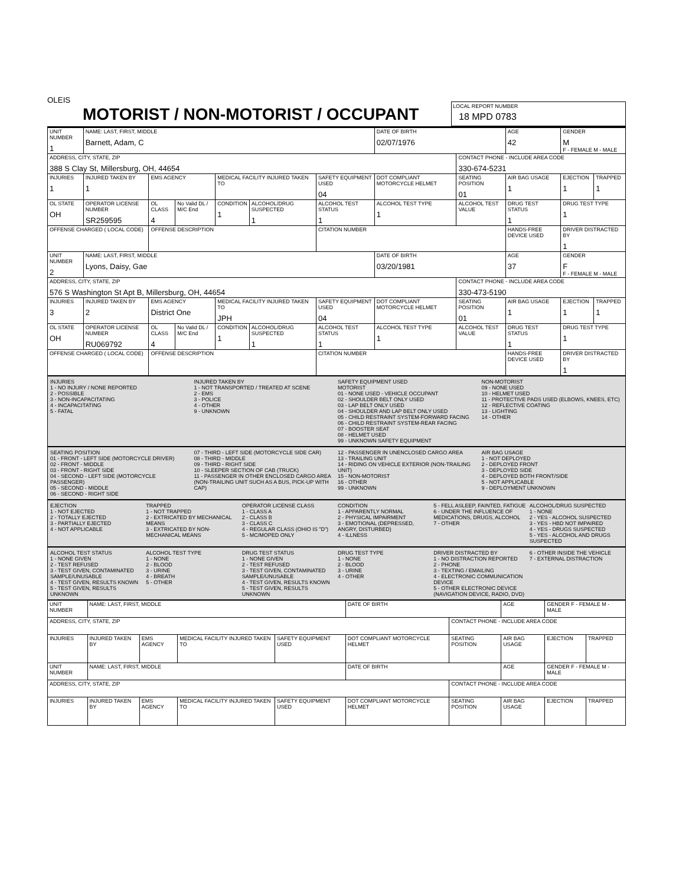OLEIS
MOTORIST / NON-MOTORIST / OCCUPANT
LOCAL REPORT NUMBER
18 MPD 0783
| UNIT NUMBER 1 | NAME: LAST, FIRST, MIDDLE Barnett, Adam, C | | | | | | DATE OF BIRTH 02/07/1976 | | AGE 42 | GENDER M F - FEMALE M - MALE | |
| ADDRESS, CITY, STATE, ZIP 388 S Clay St, Millersburg, OH, 44654 | | | | | | | | CONTACT PHONE - INCLUDE AREA CODE 330-674-5231 | | | |
| INJURIES 1 | INJURED TAKEN BY 1 | EMS AGENCY | | MEDICAL FACILITY INJURED TAKEN TO | | SAFETY EQUIPMENT USED 04 | DOT COMPLIANT MOTORCYCLE HELMET | SEATING POSITION 01 | AIR BAG USAGE 1 | EJECTION 1 | TRAPPED 1 |
| OL STATE OH | OPERATOR LICENSE NUMBER SR259595 | OL CLASS 4 | No Valid DL / M/C End | CONDITION 1 | ALCOHOL/DRUG SUSPECTED 1 | ALCOHOL TEST STATUS 1 | ALCOHOL TEST TYPE 1 | ALCOHOL TEST VALUE | DRUG TEST STATUS 1 | DRUG TEST TYPE 1 | |
| OFFENSE CHARGED ( LOCAL CODE) | | OFFENSE DESCRIPTION | | | | CITATION NUMBER | | | HANDS-FREE DEVICE USED | DRIVER DISTRACTED BY 1 | |
| UNIT NUMBER 2 | NAME: LAST, FIRST, MIDDLE Lyons, Daisy, Gae | | | | | | DATE OF BIRTH 03/20/1981 | | AGE 37 | GENDER F F - FEMALE M - MALE | |
| ADDRESS, CITY, STATE, ZIP 576 S Washington St Apt B, Millersburg, OH, 44654 | | | | | | | | CONTACT PHONE - INCLUDE AREA CODE 330-473-5190 | | | |
| INJURIES 3 | INJURED TAKEN BY 2 | EMS AGENCY District One | | MEDICAL FACILITY INJURED TAKEN TO JPH | | SAFETY EQUIPMENT USED 04 | DOT COMPLIANT MOTORCYCLE HELMET | SEATING POSITION 01 | AIR BAG USAGE 1 | EJECTION 1 | TRAPPED 1 |
| OL STATE OH | OPERATOR LICENSE NUMBER RU069792 | OL CLASS 4 | No Valid DL / M/C End | CONDITION 1 | ALCOHOL/DRUG SUSPECTED 1 | ALCOHOL TEST STATUS 1 | ALCOHOL TEST TYPE 1 | ALCOHOL TEST VALUE | DRUG TEST STATUS 1 | DRUG TEST TYPE 1 | |
| OFFENSE CHARGED ( LOCAL CODE) | | OFFENSE DESCRIPTION | | | | CITATION NUMBER | | | HANDS-FREE DEVICE USED | DRIVER DISTRACTED BY 1 | |
INJURIES 1 - NO INJURY / NONE REPORTED 2 - POSSIBLE 3 - NON-INCAPACITATING 4 - INCAPACITATING 5 - FATAL
INJURED TAKEN BY 1 - NOT TRANSPORTED / TREATED AT SCENE 2 - EMS 3 - POLICE 4 - OTHER 9 - UNKNOWN
SAFETY EQUIPMENT USED MOTORIST 01 - NONE USED - VEHICLE OCCUPANT 02 - SHOULDER BELT ONLY USED 03 - LAP BELT ONLY USED 04 - SHOULDER AND LAP BELT ONLY USED 05 - CHILD RESTRAINT SYSTEM-FORWARD FACING 06 - CHILD RESTRAINT SYSTEM-REAR FACING 07 - BOOSTER SEAT 08 - HELMET USED 99 - UNKNOWN SAFETY EQUIPMENT
NON-MOTORIST 09 - NONE USED 10 - HELMET USED 11 - PROTECTIVE PADS USED (ELBOWS, KNEES, ETC) 12 - REFLECTIVE COATING 13 - LIGHTING 14 - OTHER
SEATING POSITION 01 - FRONT - LEFT SIDE (MOTORCYCLE DRIVER) 02 - FRONT - MIDDLE 03 - FRONT - RIGHT SIDE 04 - SECOND - LEFT SIDE (MOTORCYCLE PASSENGER) 05 - SECOND - MIDDLE 06 - SECOND - RIGHT SIDE
07 - THIRD - LEFT SIDE (MOTORCYCLE SIDE CAR) 08 - THIRD - MIDDLE 09 - THIRD - RIGHT SIDE 10 - SLEEPER SECTION OF CAB (TRUCK) 11 - PASSENGER IN OTHER ENCLOSED CARGO AREA (NON-TRAILING UNIT SUCH AS A BUS, PICK-UP WITH CAP)
12 - PASSENGER IN UNENCLOSED CARGO AREA 13 - TRAILING UNIT 14 - RIDING ON VEHICLE EXTERIOR (NON-TRAILING UNIT) 15 - NON-MOTORIST 16 - OTHER 99 - UNKNOWN
AIR BAG USAGE 1 - NOT DEPLOYED 2 - DEPLOYED FRONT 3 - DEPLOYED SIDE 4 - DEPLOYED BOTH FRONT/SIDE 5 - NOT APPLICABLE 9 - DEPLOYMENT UNKNOWN
EJECTION 1 - NOT EJECTED 2 - TOTALLY EJECTED 3 - PARTIALLY EJECTED 4 - NOT APPLICABLE
TRAPPED 1 - NOT TRAPPED 2 - EXTRICATED BY MECHANICAL MEANS 3 - EXTRICATED BY NON-MECHANICAL MEANS
OPERATOR LICENSE CLASS 1 - CLASS A 2 - CLASS B 3 - CLASS C 4 - REGULAR CLASS (OHIO IS "D") 5 - MC/MOPED ONLY
CONDITION 1 - APPARENTLY NORMAL 2 - PHYSICAL IMPAIRMENT 3 - EMOTIONAL (DEPRESSED, ANGRY, DISTURBED) 4 - ILLNESS
5 - FELL ASLEEP, FAINTED, FATIGUE 6 - UNDER THE INFLUENCE OF MEDICATIONS, DRUGS, ALCOHOL 7 - OTHER
ALCOHOL/DRUG SUSPECTED 1 - NONE 2 - YES - ALCOHOL SUSPECTED 3 - YES - HBD NOT IMPAIRED 4 - YES - DRUGS SUSPECTED 5 - YES - ALCOHOL AND DRUGS SUSPECTED
ALCOHOL TEST STATUS 1 - NONE GIVEN 2 - TEST REFUSED 3 - TEST GIVEN, CONTAMINATED SAMPLE/UNUSABLE 4 - TEST GIVEN, RESULTS KNOWN 5 - TEST GIVEN, RESULTS UNKNOWN
ALCOHOL TEST TYPE 1 - NONE 2 - BLOOD 3 - URINE 4 - BREATH 5 - OTHER
DRUG TEST STATUS 1 - NONE GIVEN 2 - TEST REFUSED 3 - TEST GIVEN, CONTAMINATED SAMPLE/UNUSABLE 4 - TEST GIVEN, RESULTS KNOWN 5 - TEST GIVEN, RESULTS UNKNOWN
DRUG TEST TYPE 1 - NONE 2 - BLOOD 3 - URINE 4 - OTHER
DRIVER DISTRACTED BY 1 - NO DISTRACTION REPORTED 2 - PHONE 3 - TEXTING / EMAILING 4 - ELECTRONIC COMMUNICATION DEVICE 5 - OTHER ELECTRONIC DEVICE (NAVIGATION DEVICE, RADIO, DVD)
6 - OTHER INSIDE THE VEHICLE 7 - EXTERNAL DISTRACTION
| UNIT NUMBER | NAME: LAST, FIRST, MIDDLE | | | | DATE OF BIRTH | | AGE | GENDER F - FEMALE M - MALE | |
| ADDRESS, CITY, STATE, ZIP | | | | | | CONTACT PHONE - INCLUDE AREA CODE | | | |
| INJURIES | INJURED TAKEN BY | EMS AGENCY | MEDICAL FACILITY INJURED TAKEN TO | SAFETY EQUIPMENT USED | DOT COMPLIANT MOTORCYCLE HELMET | SEATING POSITION | AIR BAG USAGE | EJECTION | TRAPPED |
| UNIT NUMBER | NAME: LAST, FIRST, MIDDLE | | | | DATE OF BIRTH | | AGE | GENDER F - FEMALE M - MALE | |
| ADDRESS, CITY, STATE, ZIP | | | | | | CONTACT PHONE - INCLUDE AREA CODE | | | |
| INJURIES | INJURED TAKEN BY | EMS AGENCY | MEDICAL FACILITY INJURED TAKEN TO | SAFETY EQUIPMENT USED | DOT COMPLIANT MOTORCYCLE HELMET | SEATING POSITION | AIR BAG USAGE | EJECTION | TRAPPED |